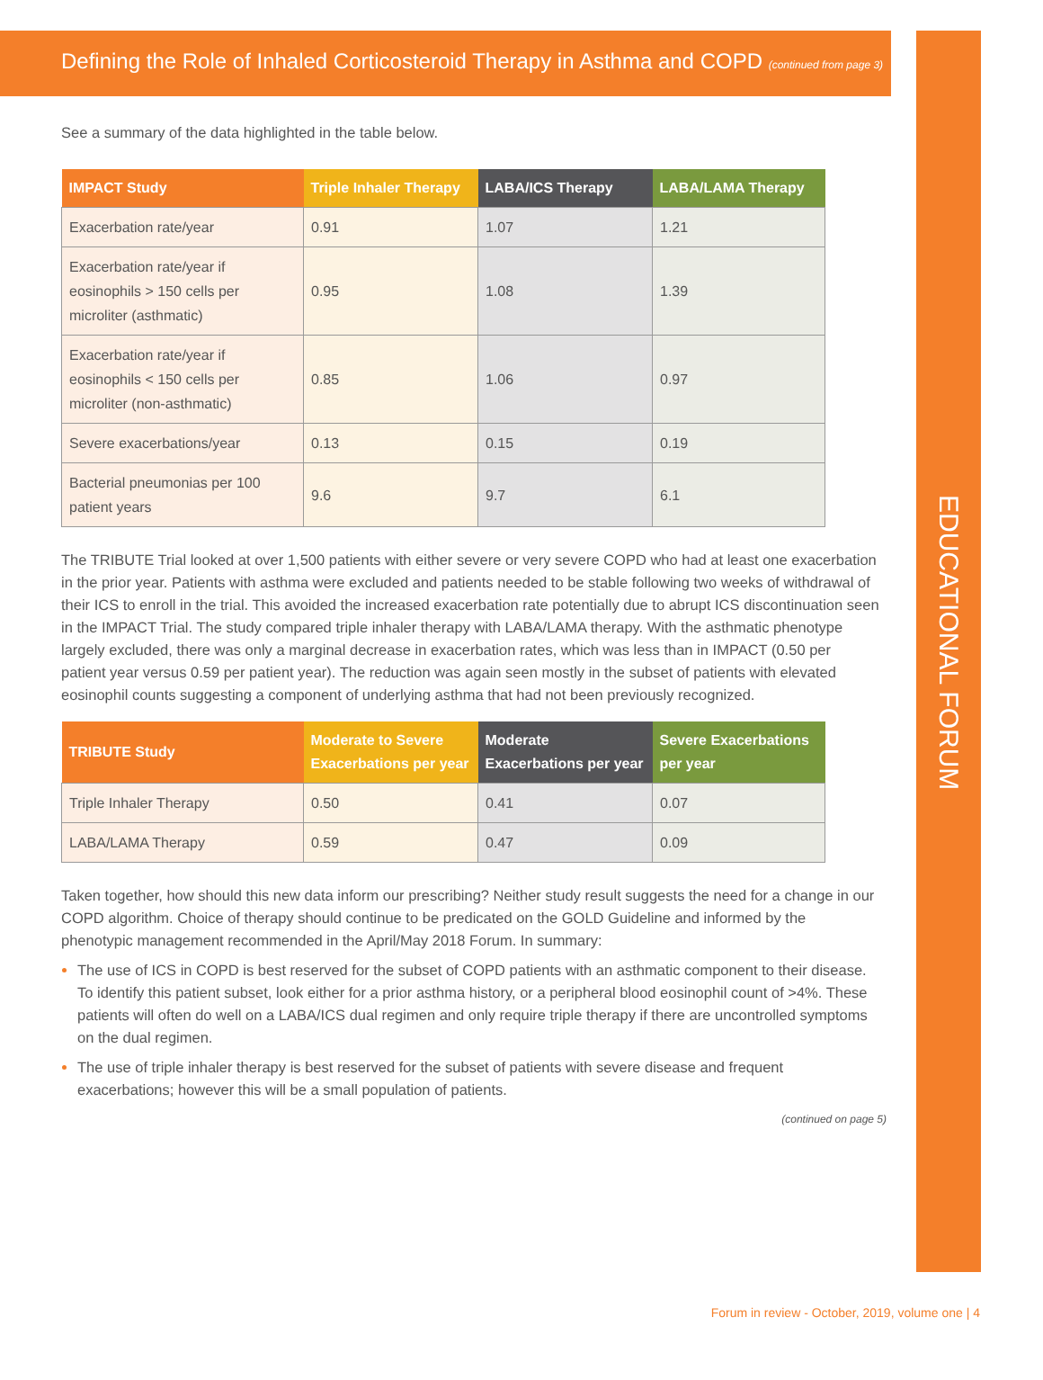EDUCATIONAL FORUM
Defining the Role of Inhaled Corticosteroid Therapy in Asthma and COPD (continued from page 3)
See a summary of the data highlighted in the table below.
| IMPACT Study | Triple Inhaler Therapy | LABA/ICS Therapy | LABA/LAMA Therapy |
| --- | --- | --- | --- |
| Exacerbation rate/year | 0.91 | 1.07 | 1.21 |
| Exacerbation rate/year if eosinophils > 150 cells per microliter (asthmatic) | 0.95 | 1.08 | 1.39 |
| Exacerbation rate/year if eosinophils < 150 cells per microliter (non-asthmatic) | 0.85 | 1.06 | 0.97 |
| Severe exacerbations/year | 0.13 | 0.15 | 0.19 |
| Bacterial pneumonias per 100 patient years | 9.6 | 9.7 | 6.1 |
The TRIBUTE Trial looked at over 1,500 patients with either severe or very severe COPD who had at least one exacerbation in the prior year. Patients with asthma were excluded and patients needed to be stable following two weeks of withdrawal of their ICS to enroll in the trial. This avoided the increased exacerbation rate potentially due to abrupt ICS discontinuation seen in the IMPACT Trial. The study compared triple inhaler therapy with LABA/LAMA therapy. With the asthmatic phenotype largely excluded, there was only a marginal decrease in exacerbation rates, which was less than in IMPACT (0.50 per patient year versus 0.59 per patient year). The reduction was again seen mostly in the subset of patients with elevated eosinophil counts suggesting a component of underlying asthma that had not been previously recognized.
| TRIBUTE Study | Moderate to Severe Exacerbations per year | Moderate Exacerbations per year | Severe Exacerbations per year |
| --- | --- | --- | --- |
| Triple Inhaler Therapy | 0.50 | 0.41 | 0.07 |
| LABA/LAMA Therapy | 0.59 | 0.47 | 0.09 |
Taken together, how should this new data inform our prescribing? Neither study result suggests the need for a change in our COPD algorithm. Choice of therapy should continue to be predicated on the GOLD Guideline and informed by the phenotypic management recommended in the April/May 2018 Forum. In summary:
The use of ICS in COPD is best reserved for the subset of COPD patients with an asthmatic component to their disease. To identify this patient subset, look either for a prior asthma history, or a peripheral blood eosinophil count of >4%. These patients will often do well on a LABA/ICS dual regimen and only require triple therapy if there are uncontrolled symptoms on the dual regimen.
The use of triple inhaler therapy is best reserved for the subset of patients with severe disease and frequent exacerbations; however this will be a small population of patients.
(continued on page 5)
Forum in review - October, 2019, volume one | 4